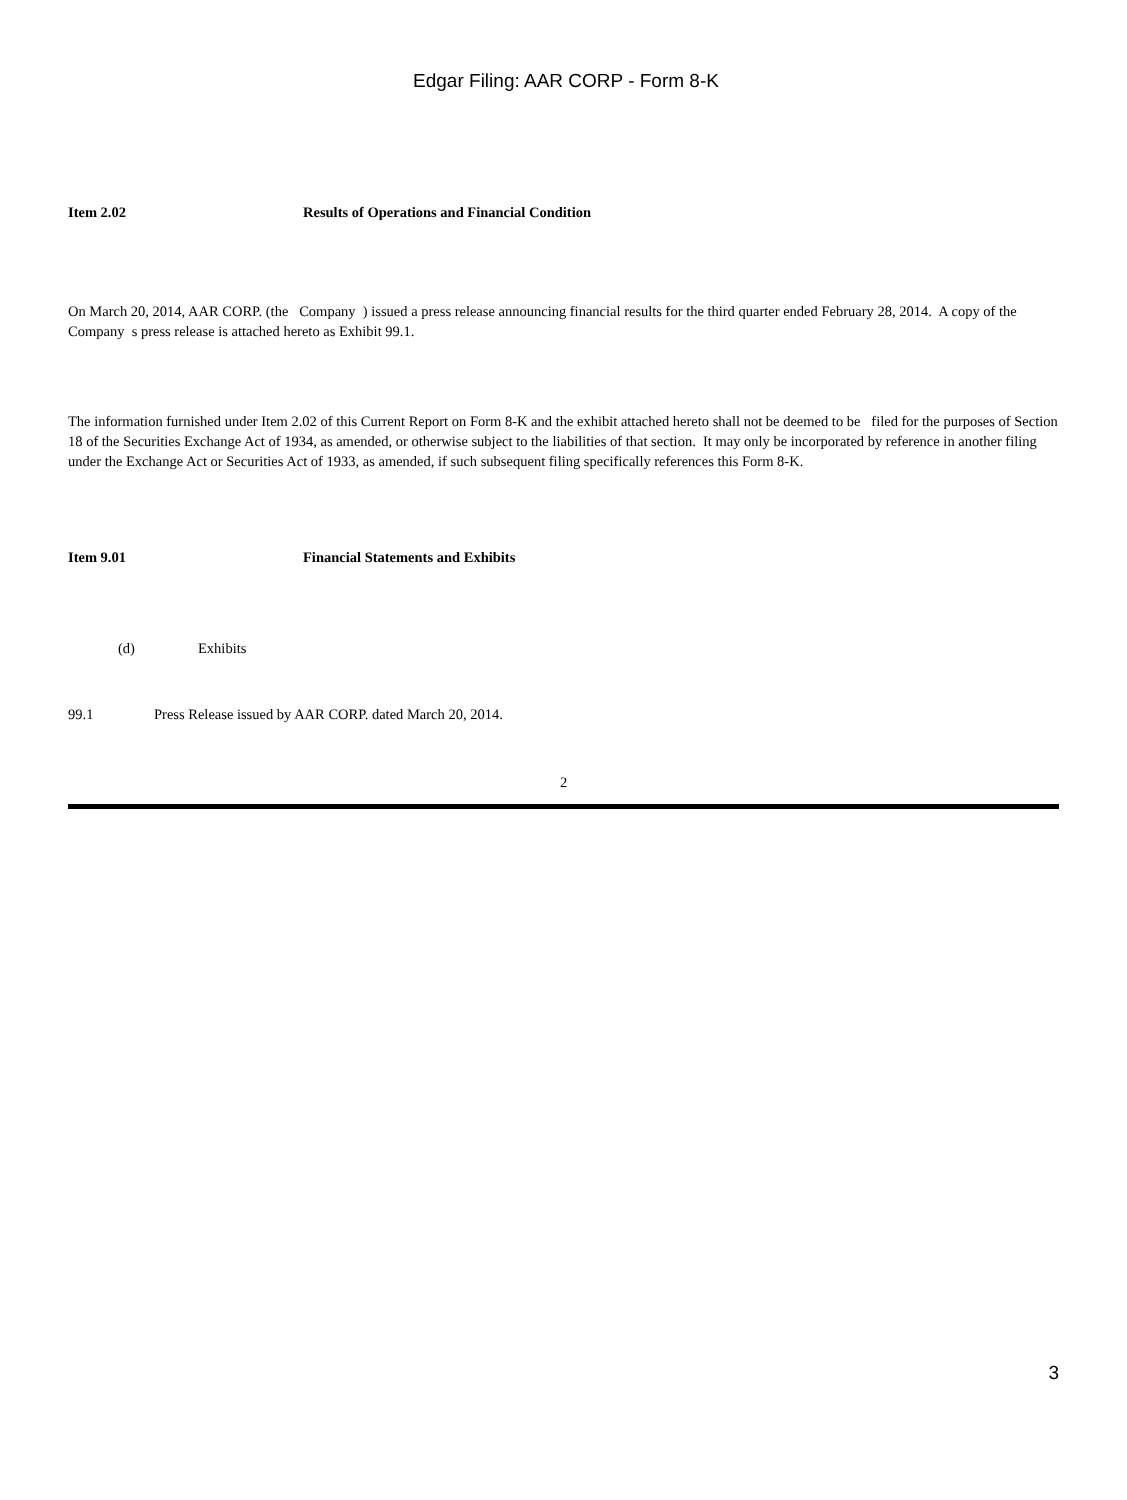Edgar Filing: AAR CORP - Form 8-K
Item 2.02 Results of Operations and Financial Condition
On March 20, 2014, AAR CORP. (the Company ) issued a press release announcing financial results for the third quarter ended February 28, 2014. A copy of the Company s press release is attached hereto as Exhibit 99.1.
The information furnished under Item 2.02 of this Current Report on Form 8-K and the exhibit attached hereto shall not be deemed to be filed for the purposes of Section 18 of the Securities Exchange Act of 1934, as amended, or otherwise subject to the liabilities of that section. It may only be incorporated by reference in another filing under the Exchange Act or Securities Act of 1933, as amended, if such subsequent filing specifically references this Form 8-K.
Item 9.01 Financial Statements and Exhibits
(d) Exhibits
99.1 Press Release issued by AAR CORP. dated March 20, 2014.
2
3